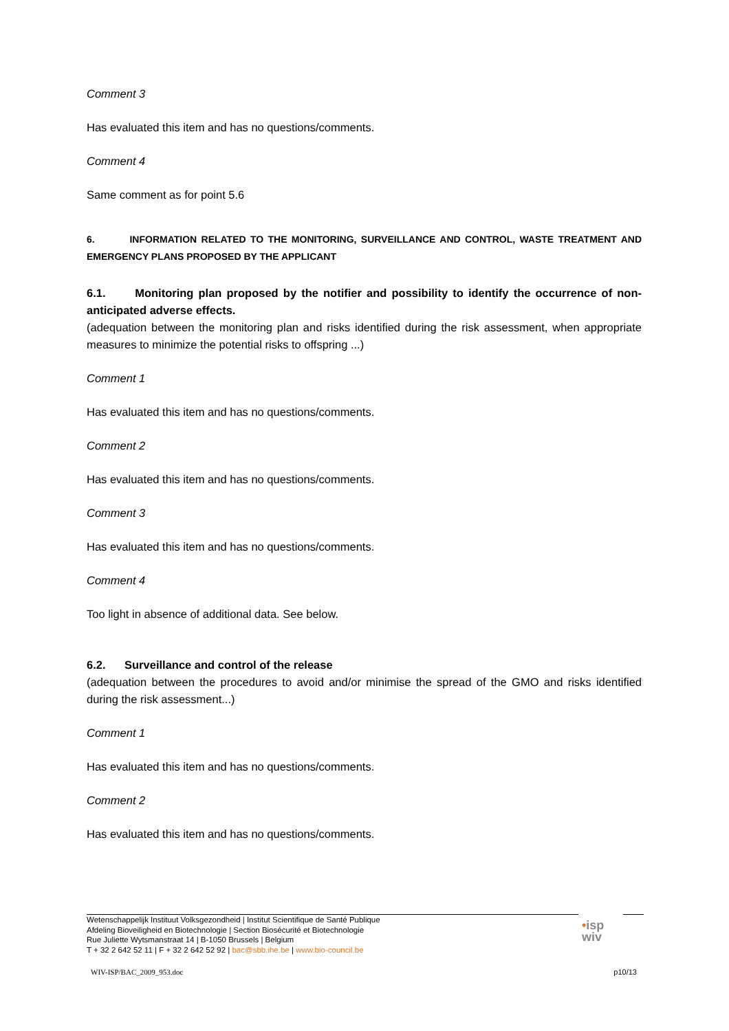Comment 3
Has evaluated this item and has no questions/comments.
Comment 4
Same comment as for point 5.6
6. INFORMATION RELATED TO THE MONITORING, SURVEILLANCE AND CONTROL, WASTE TREATMENT AND EMERGENCY PLANS PROPOSED BY THE APPLICANT
6.1. Monitoring plan proposed by the notifier and possibility to identify the occurrence of non-anticipated adverse effects.
(adequation between the monitoring plan and risks identified during the risk assessment, when appropriate measures to minimize the potential risks to offspring ...)
Comment 1
Has evaluated this item and has no questions/comments.
Comment 2
Has evaluated this item and has no questions/comments.
Comment 3
Has evaluated this item and has no questions/comments.
Comment 4
Too light in absence of additional data. See below.
6.2. Surveillance and control of the release
(adequation between the procedures to avoid and/or minimise the spread of the GMO and risks identified during the risk assessment...)
Comment 1
Has evaluated this item and has no questions/comments.
Comment 2
Has evaluated this item and has no questions/comments.
Wetenschappelijk Instituut Volksgezondheid | Institut Scientifique de Santé Publique
Afdeling Bioveiligheid en Biotechnologie | Section Biosécurité et Biotechnologie
Rue Juliette Wytsmanstraat 14 | B-1050 Brussels | Belgium
T + 32 2 642 52 11 | F + 32 2 642 52 92 | bac@sbb.ihe.be | www.bio-council.be
•isp
wiv
WIV-ISP/BAC_2009_953.doc p10/13